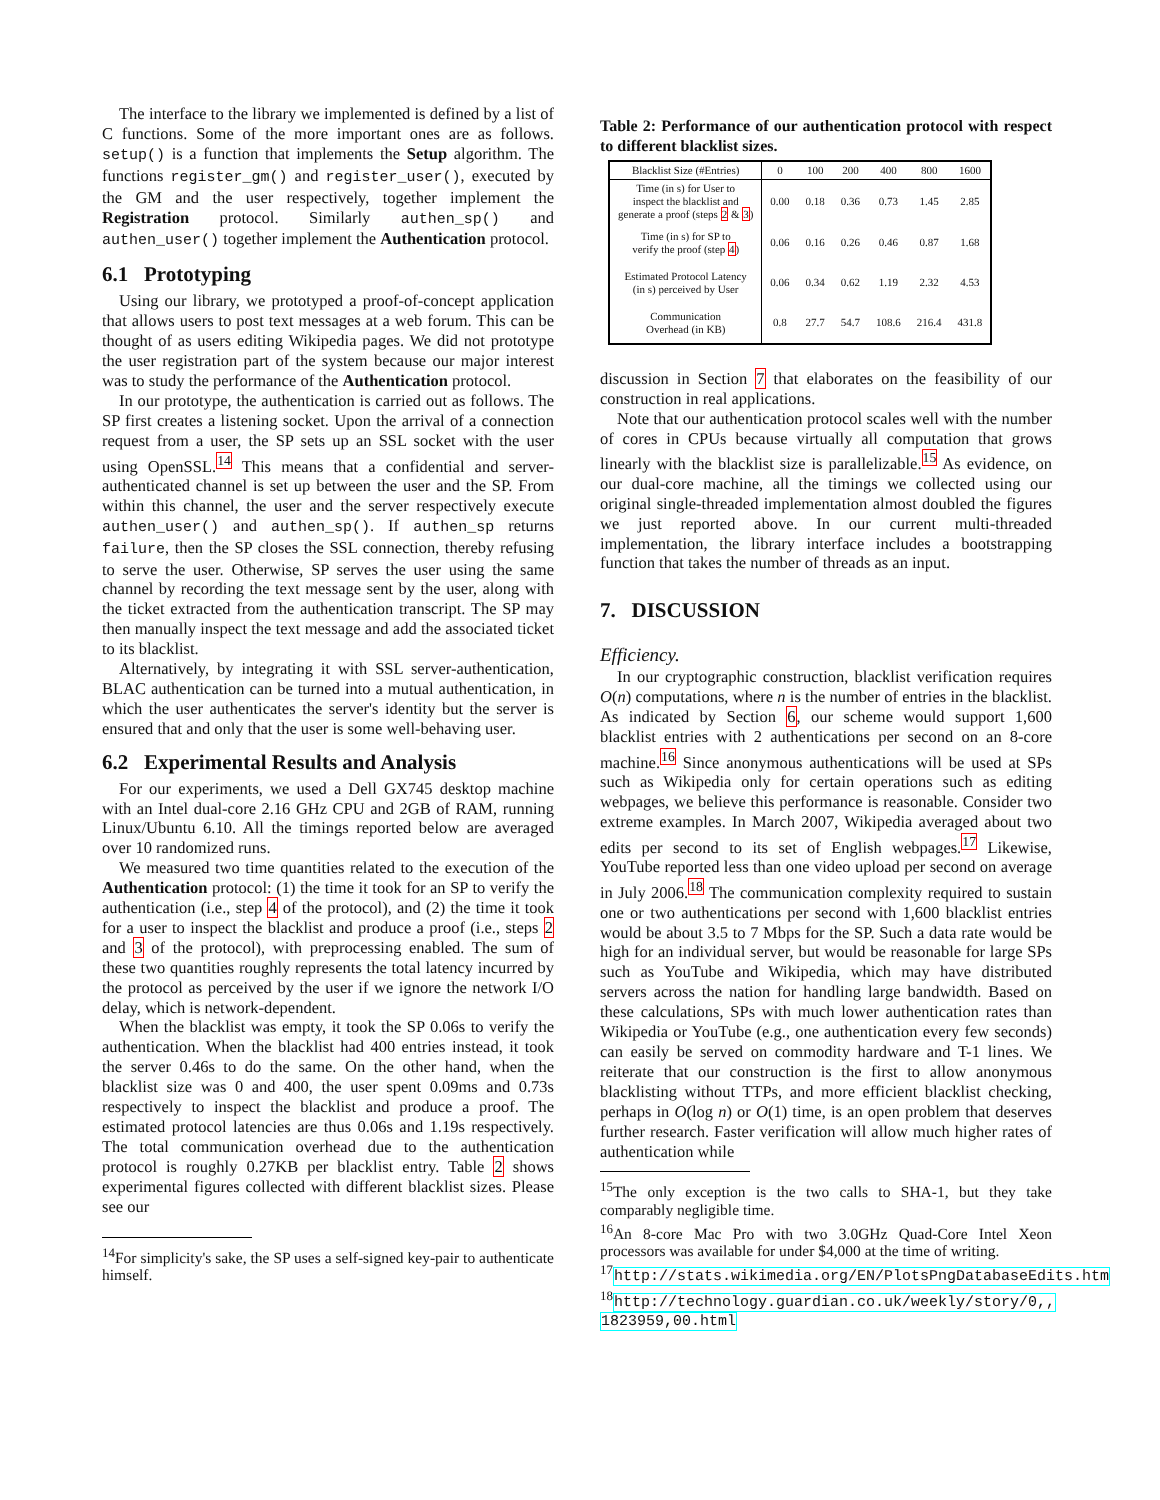The interface to the library we implemented is defined by a list of C functions. Some of the more important ones are as follows. setup() is a function that implements the Setup algorithm. The functions register_gm() and register_user(), executed by the GM and the user respectively, together implement the Registration protocol. Similarly authen_sp() and authen_user() together implement the Authentication protocol.
6.1 Prototyping
Using our library, we prototyped a proof-of-concept application that allows users to post text messages at a web forum. This can be thought of as users editing Wikipedia pages. We did not prototype the user registration part of the system because our major interest was to study the performance of the Authentication protocol.
In our prototype, the authentication is carried out as follows. The SP first creates a listening socket. Upon the arrival of a connection request from a user, the SP sets up an SSL socket with the user using OpenSSL.<sup>14</sup> This means that a confidential and server-authenticated channel is set up between the user and the SP. From within this channel, the user and the server respectively execute authen_user() and authen_sp(). If authen_sp returns failure, then the SP closes the SSL connection, thereby refusing to serve the user. Otherwise, SP serves the user using the same channel by recording the text message sent by the user, along with the ticket extracted from the authentication transcript. The SP may then manually inspect the text message and add the associated ticket to its blacklist.
Alternatively, by integrating it with SSL server-authentication, BLAC authentication can be turned into a mutual authentication, in which the user authenticates the server's identity but the server is ensured that and only that the user is some well-behaving user.
6.2 Experimental Results and Analysis
For our experiments, we used a Dell GX745 desktop machine with an Intel dual-core 2.16 GHz CPU and 2GB of RAM, running Linux/Ubuntu 6.10. All the timings reported below are averaged over 10 randomized runs.
We measured two time quantities related to the execution of the Authentication protocol: (1) the time it took for an SP to verify the authentication (i.e., step 4 of the protocol), and (2) the time it took for a user to inspect the blacklist and produce a proof (i.e., steps 2 and 3 of the protocol), with preprocessing enabled. The sum of these two quantities roughly represents the total latency incurred by the protocol as perceived by the user if we ignore the network I/O delay, which is network-dependent.
When the blacklist was empty, it took the SP 0.06s to verify the authentication. When the blacklist had 400 entries instead, it took the server 0.46s to do the same. On the other hand, when the blacklist size was 0 and 400, the user spent 0.09ms and 0.73s respectively to inspect the blacklist and produce a proof. The estimated protocol latencies are thus 0.06s and 1.19s respectively. The total communication overhead due to the authentication protocol is roughly 0.27KB per blacklist entry. Table 2 shows experimental figures collected with different blacklist sizes. Please see our
<sup>14</sup> For simplicity's sake, the SP uses a self-signed key-pair to authenticate himself.
Table 2: Performance of our authentication protocol with respect to different blacklist sizes.
| Blacklist Size (#Entries) | 0 | 100 | 200 | 400 | 800 | 1600 |
| --- | --- | --- | --- | --- | --- | --- |
| Time (in s) for User to inspect the blacklist and generate a proof (steps 2 & 3 ) | 0.00 | 0.18 | 0.36 | 0.73 | 1.45 | 2.85 |
| Time (in s) for SP to verify the proof (step 4 ) | 0.06 | 0.16 | 0.26 | 0.46 | 0.87 | 1.68 |
| Estimated Protocol Latency (in s) perceived by User | 0.06 | 0.34 | 0.62 | 1.19 | 2.32 | 4.53 |
| Communication Overhead (in KB) | 0.8 | 27.7 | 54.7 | 108.6 | 216.4 | 431.8 |
discussion in Section 7 that elaborates on the feasibility of our construction in real applications.
Note that our authentication protocol scales well with the number of cores in CPUs because virtually all computation that grows linearly with the blacklist size is parallelizable.<sup>15</sup> As evidence, on our dual-core machine, all the timings we collected using our original single-threaded implementation almost doubled the figures we just reported above. In our current multi-threaded implementation, the library interface includes a bootstrapping function that takes the number of threads as an input.
7. DISCUSSION
Efficiency.
In our cryptographic construction, blacklist verification requires O(n) computations, where n is the number of entries in the blacklist. As indicated by Section 6, our scheme would support 1,600 blacklist entries with 2 authentications per second on an 8-core machine.<sup>16</sup> Since anonymous authentications will be used at SPs such as Wikipedia only for certain operations such as editing webpages, we believe this performance is reasonable. Consider two extreme examples. In March 2007, Wikipedia averaged about two edits per second to its set of English webpages.<sup>17</sup> Likewise, YouTube reported less than one video upload per second on average in July 2006.<sup>18</sup> The communication complexity required to sustain one or two authentications per second with 1,600 blacklist entries would be about 3.5 to 7 Mbps for the SP. Such a data rate would be high for an individual server, but would be reasonable for large SPs such as YouTube and Wikipedia, which may have distributed servers across the nation for handling large bandwidth. Based on these calculations, SPs with much lower authentication rates than Wikipedia or YouTube (e.g., one authentication every few seconds) can easily be served on commodity hardware and T-1 lines. We reiterate that our construction is the first to allow anonymous blacklisting without TTPs, and more efficient blacklist checking, perhaps in O(log n) or O(1) time, is an open problem that deserves further research. Faster verification will allow much higher rates of authentication while
<sup>15</sup> The only exception is the two calls to SHA-1, but they take comparably negligible time.
<sup>16</sup> An 8-core Mac Pro with two 3.0GHz Quad-Core Intel Xeon processors was available for under $4,000 at the time of writing.
<sup>17</sup> http://stats.wikimedia.org/EN/PlotsPngDatabaseEdits.htm
<sup>18</sup> http://technology.guardian.co.uk/weekly/story/0,, 1823959,00.html